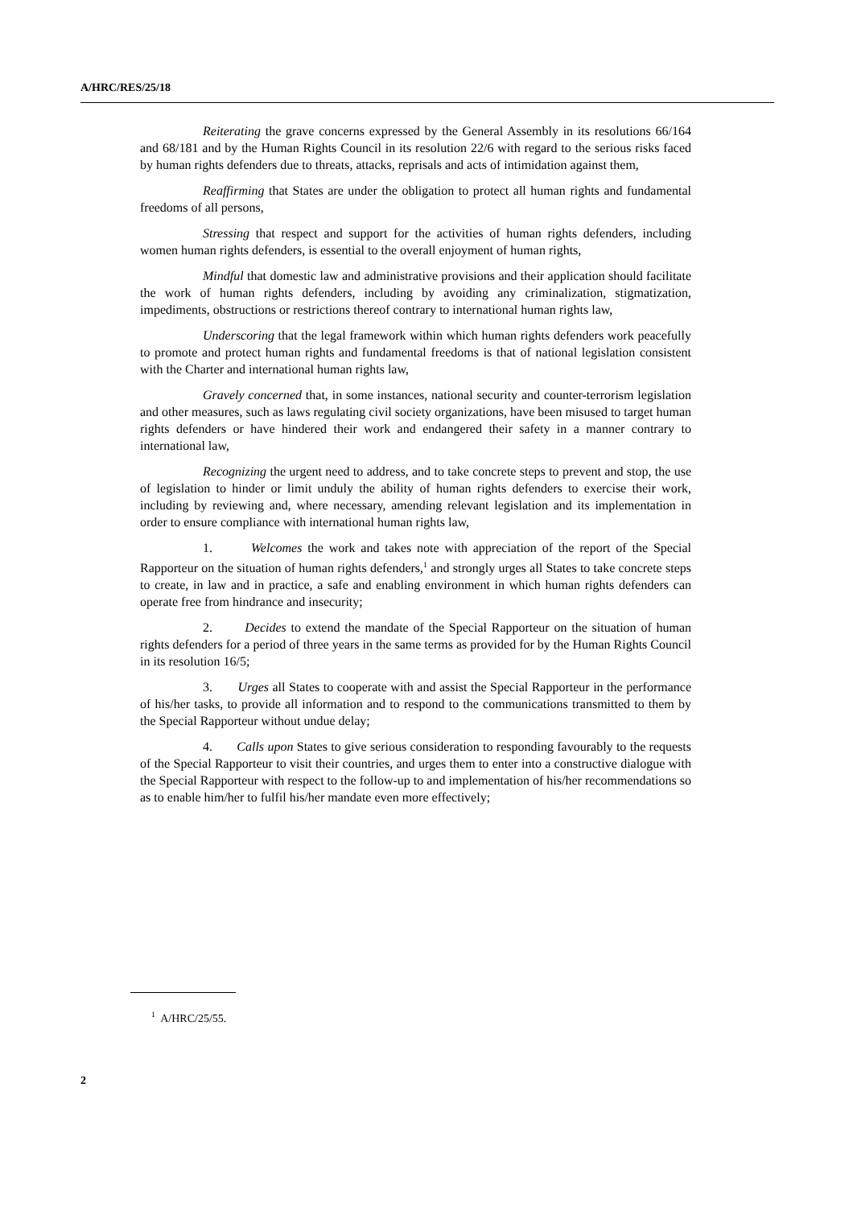A/HRC/RES/25/18
Reiterating the grave concerns expressed by the General Assembly in its resolutions 66/164 and 68/181 and by the Human Rights Council in its resolution 22/6 with regard to the serious risks faced by human rights defenders due to threats, attacks, reprisals and acts of intimidation against them,
Reaffirming that States are under the obligation to protect all human rights and fundamental freedoms of all persons,
Stressing that respect and support for the activities of human rights defenders, including women human rights defenders, is essential to the overall enjoyment of human rights,
Mindful that domestic law and administrative provisions and their application should facilitate the work of human rights defenders, including by avoiding any criminalization, stigmatization, impediments, obstructions or restrictions thereof contrary to international human rights law,
Underscoring that the legal framework within which human rights defenders work peacefully to promote and protect human rights and fundamental freedoms is that of national legislation consistent with the Charter and international human rights law,
Gravely concerned that, in some instances, national security and counter-terrorism legislation and other measures, such as laws regulating civil society organizations, have been misused to target human rights defenders or have hindered their work and endangered their safety in a manner contrary to international law,
Recognizing the urgent need to address, and to take concrete steps to prevent and stop, the use of legislation to hinder or limit unduly the ability of human rights defenders to exercise their work, including by reviewing and, where necessary, amending relevant legislation and its implementation in order to ensure compliance with international human rights law,
1. Welcomes the work and takes note with appreciation of the report of the Special Rapporteur on the situation of human rights defenders,<sup>1</sup> and strongly urges all States to take concrete steps to create, in law and in practice, a safe and enabling environment in which human rights defenders can operate free from hindrance and insecurity;
2. Decides to extend the mandate of the Special Rapporteur on the situation of human rights defenders for a period of three years in the same terms as provided for by the Human Rights Council in its resolution 16/5;
3. Urges all States to cooperate with and assist the Special Rapporteur in the performance of his/her tasks, to provide all information and to respond to the communications transmitted to them by the Special Rapporteur without undue delay;
4. Calls upon States to give serious consideration to responding favourably to the requests of the Special Rapporteur to visit their countries, and urges them to enter into a constructive dialogue with the Special Rapporteur with respect to the follow-up to and implementation of his/her recommendations so as to enable him/her to fulfil his/her mandate even more effectively;
<sup>1</sup> A/HRC/25/55.
2